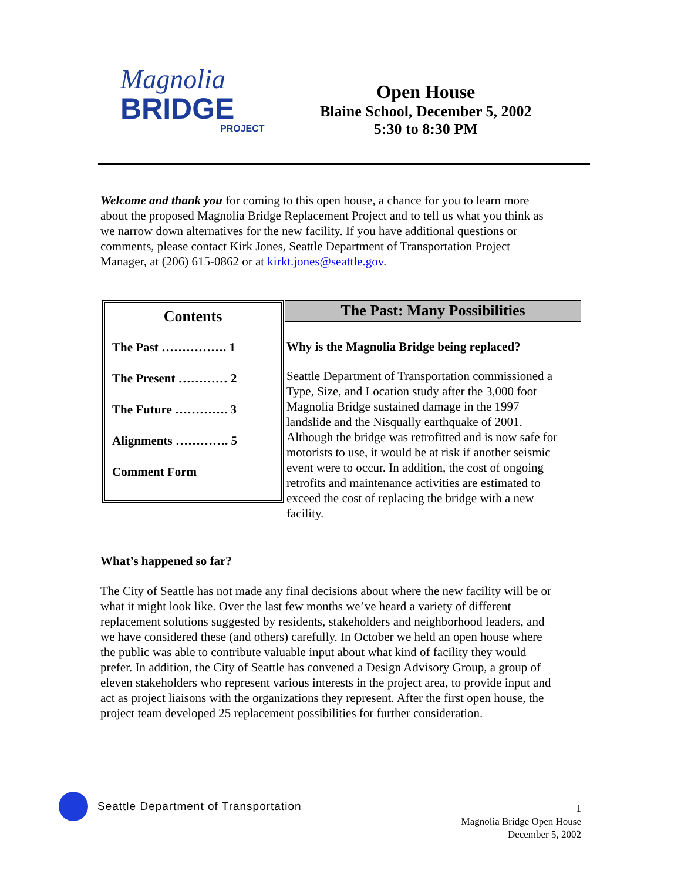Magnolia
BRIDGE
PROJECT
Open House
Blaine School, December 5, 2002
5:30 to 8:30 PM
Welcome and thank you for coming to this open house, a chance for you to learn more about the proposed Magnolia Bridge Replacement Project and to tell us what you think as we narrow down alternatives for the new facility. If you have additional questions or comments, please contact Kirk Jones, Seattle Department of Transportation Project Manager, at (206) 615-0862 or at kirkt.jones@seattle.gov.
Contents
The Past ……………. 1
The Present ………… 2
The Future …………. 3
Alignments …………. 5
Comment Form
The Past: Many Possibilities
Why is the Magnolia Bridge being replaced?
Seattle Department of Transportation commissioned a Type, Size, and Location study after the 3,000 foot Magnolia Bridge sustained damage in the 1997 landslide and the Nisqually earthquake of 2001. Although the bridge was retrofitted and is now safe for motorists to use, it would be at risk if another seismic event were to occur. In addition, the cost of ongoing retrofits and maintenance activities are estimated to exceed the cost of replacing the bridge with a new facility.
What’s happened so far?
The City of Seattle has not made any final decisions about where the new facility will be or what it might look like. Over the last few months we’ve heard a variety of different replacement solutions suggested by residents, stakeholders and neighborhood leaders, and we have considered these (and others) carefully. In October we held an open house where the public was able to contribute valuable input about what kind of facility they would prefer. In addition, the City of Seattle has convened a Design Advisory Group, a group of eleven stakeholders who represent various interests in the project area, to provide input and act as project liaisons with the organizations they represent. After the first open house, the project team developed 25 replacement possibilities for further consideration.
Seattle Department of Transportation
1
Magnolia Bridge Open House
December 5, 2002